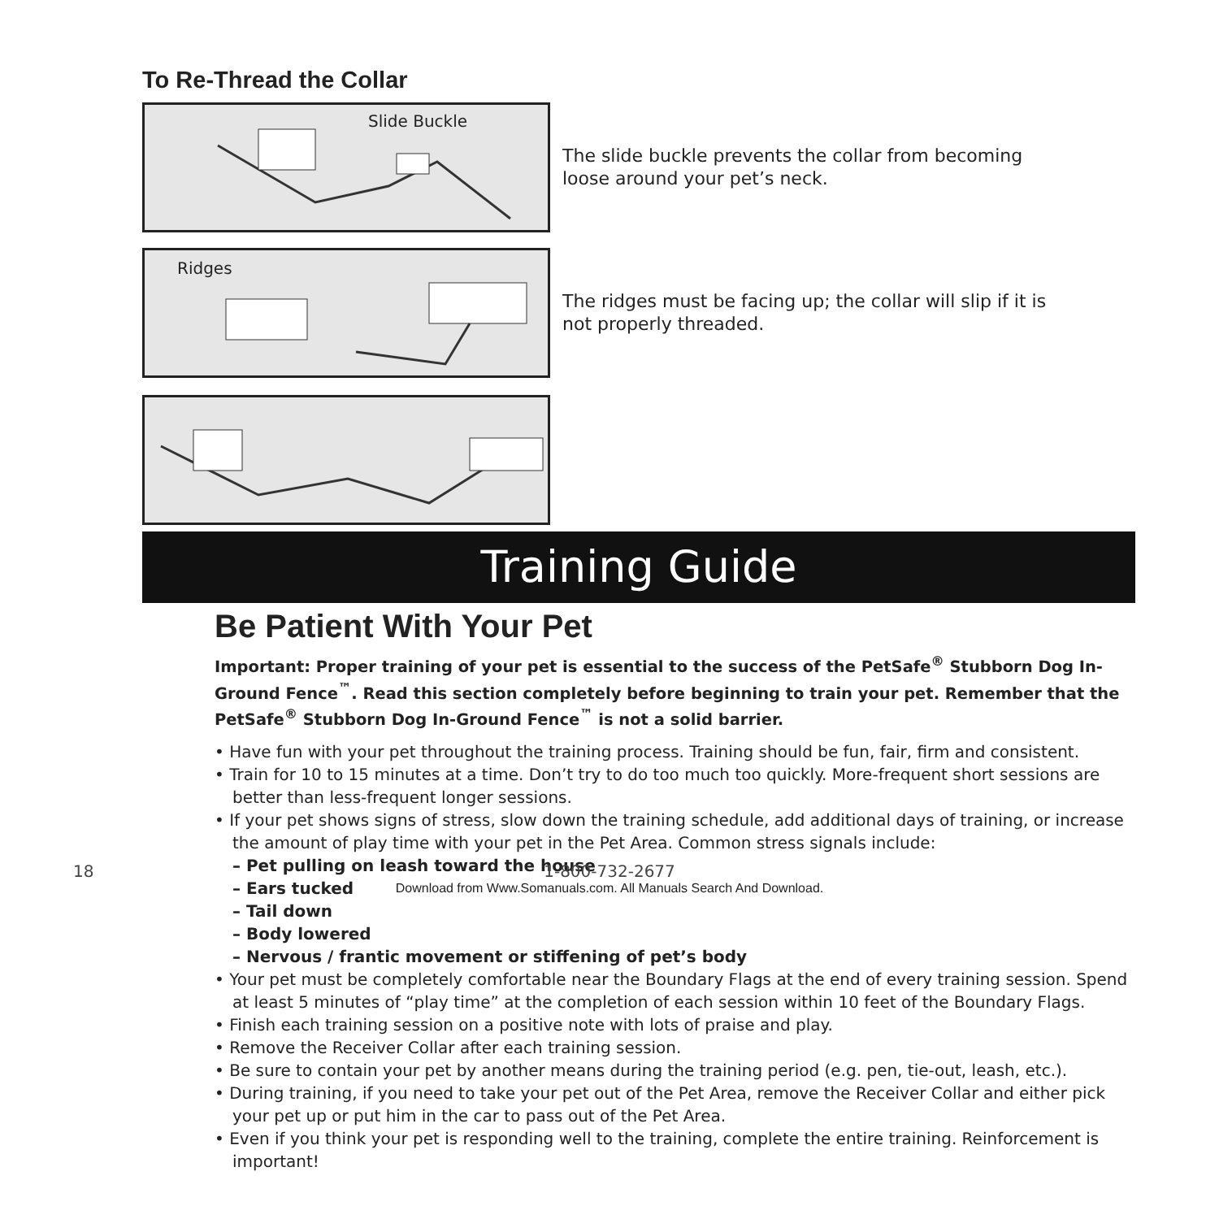To Re-Thread the Collar
Slide Buckle
The slide buckle prevents the collar from becoming loose around your pet’s neck.
Ridges
The ridges must be facing up; the collar will slip if it is not properly threaded.
Training Guide
Be Patient With Your Pet
Important: Proper training of your pet is essential to the success of the PetSafe<sup>®</sup> Stubborn Dog In-Ground Fence<sup>™</sup>. Read this section completely before beginning to train your pet. Remember that the PetSafe<sup>®</sup> Stubborn Dog In-Ground Fence<sup>™</sup> is not a solid barrier.
• Have fun with your pet throughout the training process. Training should be fun, fair, firm and consistent.
• Train for 10 to 15 minutes at a time. Don’t try to do too much too quickly. More-frequent short sessions are better than less-frequent longer sessions.
• If your pet shows signs of stress, slow down the training schedule, add additional days of training, or increase the amount of play time with your pet in the Pet Area. Common stress signals include:
– Pet pulling on leash toward the house
– Ears tucked
– Tail down
– Body lowered
– Nervous / frantic movement or stiffening of pet’s body
• Your pet must be completely comfortable near the Boundary Flags at the end of every training session. Spend at least 5 minutes of “play time” at the completion of each session within 10 feet of the Boundary Flags.
• Finish each training session on a positive note with lots of praise and play.
• Remove the Receiver Collar after each training session.
• Be sure to contain your pet by another means during the training period (e.g. pen, tie-out, leash, etc.).
• During training, if you need to take your pet out of the Pet Area, remove the Receiver Collar and either pick your pet up or put him in the car to pass out of the Pet Area.
• Even if you think your pet is responding well to the training, complete the entire training. Reinforcement is important!
18
1-800-732-2677
Download from Www.Somanuals.com. All Manuals Search And Download.